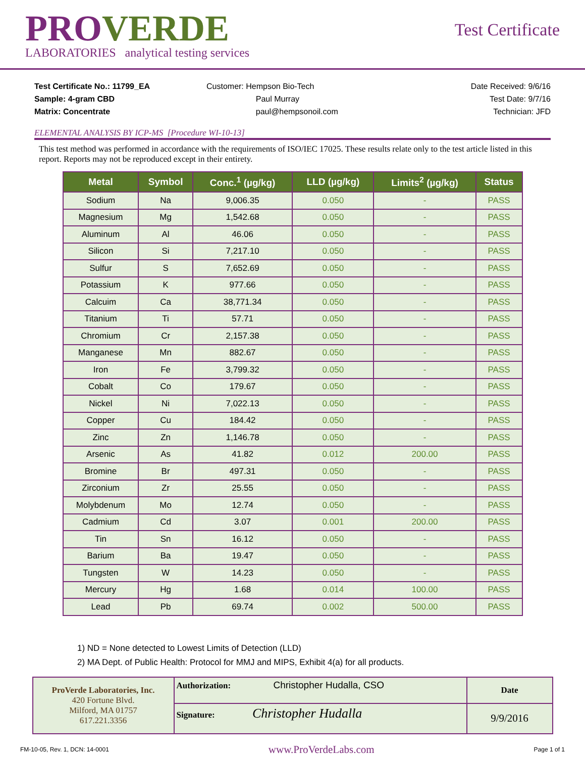PROVERDE
LABORATORIES analytical testing services
Test Certificate
Test Certificate No.: 11799_EA
Sample: 4-gram CBD
Matrix: Concentrate
Customer: Hempson Bio-Tech
Paul Murray
paul@hempsonoil.com
Date Received: 9/6/16
Test Date: 9/7/16
Technician: JFD
ELEMENTAL ANALYSIS BY ICP-MS [Procedure WI-10-13]
This test method was performed in accordance with the requirements of ISO/IEC 17025. These results relate only to the test article listed in this report. Reports may not be reproduced except in their entirety.
| Metal | Symbol | Conc.<sup>1</sup> (µg/kg) | LLD (µg/kg) | Limits<sup>2</sup> (µg/kg) | Status |
| --- | --- | --- | --- | --- | --- |
| Sodium | Na | 9,006.35 | 0.050 | - | PASS |
| Magnesium | Mg | 1,542.68 | 0.050 | - | PASS |
| Aluminum | Al | 46.06 | 0.050 | - | PASS |
| Silicon | Si | 7,217.10 | 0.050 | - | PASS |
| Sulfur | S | 7,652.69 | 0.050 | - | PASS |
| Potassium | K | 977.66 | 0.050 | - | PASS |
| Calcuim | Ca | 38,771.34 | 0.050 | - | PASS |
| Titanium | Ti | 57.71 | 0.050 | - | PASS |
| Chromium | Cr | 2,157.38 | 0.050 | - | PASS |
| Manganese | Mn | 882.67 | 0.050 | - | PASS |
| Iron | Fe | 3,799.32 | 0.050 | - | PASS |
| Cobalt | Co | 179.67 | 0.050 | - | PASS |
| Nickel | Ni | 7,022.13 | 0.050 | - | PASS |
| Copper | Cu | 184.42 | 0.050 | - | PASS |
| Zinc | Zn | 1,146.78 | 0.050 | - | PASS |
| Arsenic | As | 41.82 | 0.012 | 200.00 | PASS |
| Bromine | Br | 497.31 | 0.050 | - | PASS |
| Zirconium | Zr | 25.55 | 0.050 | - | PASS |
| Molybdenum | Mo | 12.74 | 0.050 | - | PASS |
| Cadmium | Cd | 3.07 | 0.001 | 200.00 | PASS |
| Tin | Sn | 16.12 | 0.050 | - | PASS |
| Barium | Ba | 19.47 | 0.050 | - | PASS |
| Tungsten | W | 14.23 | 0.050 | - | PASS |
| Mercury | Hg | 1.68 | 0.014 | 100.00 | PASS |
| Lead | Pb | 69.74 | 0.002 | 500.00 | PASS |
1) ND = None detected to Lowest Limits of Detection (LLD)
2) MA Dept. of Public Health: Protocol for MMJ and MIPS, Exhibit 4(a) for all products.
| ProVerde Laboratories, Inc. 420 Fortune Blvd. Milford, MA 01757 617.221.3356 | Authorization: Christopher Hudalla, CSO | Date |
| | Signature: Christopher Hudalla | 9/9/2016 |
FM-10-05, Rev. 1, DCN: 14-0001 www.ProVerdeLabs.com Page 1 of 1